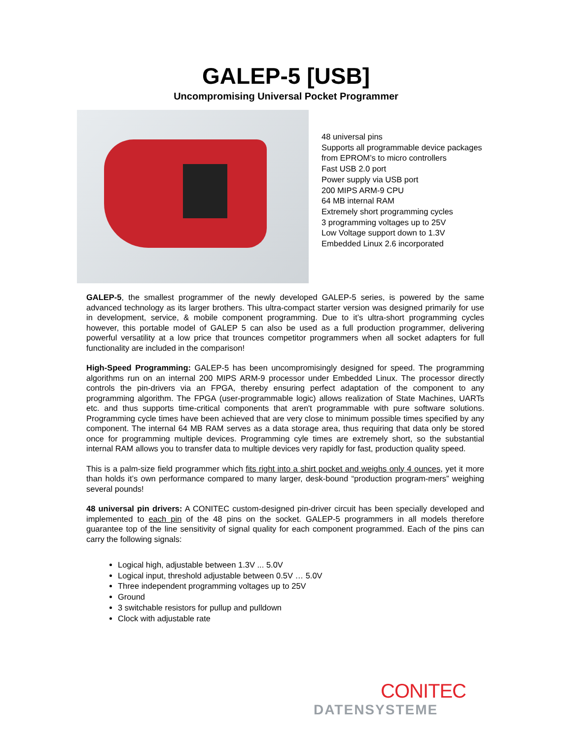GALEP-5 [USB]
Uncompromising Universal Pocket Programmer
48 universal pins
Supports all programmable device packages
from EPROM’s to micro controllers
Fast USB 2.0 port
Power supply via USB port
200 MIPS ARM-9 CPU
64 MB internal RAM
Extremely short programming cycles
3 programming voltages up to 25V
Low Voltage support down to 1.3V
Embedded Linux 2.6 incorporated
GALEP-5, the smallest programmer of the newly developed GALEP-5 series, is powered by the same advanced technology as its larger brothers. This ultra-compact starter version was designed primarily for use in development, service, & mobile component programming. Due to it’s ultra-short programming cycles however, this portable model of GALEP 5 can also be used as a full production programmer, delivering powerful versatility at a low price that trounces competitor programmers when all socket adapters for full functionality are included in the comparison!
High-Speed Programming: GALEP-5 has been uncompromisingly designed for speed. The programming algorithms run on an internal 200 MIPS ARM-9 processor under Embedded Linux. The processor directly controls the pin-drivers via an FPGA, thereby ensuring perfect adaptation of the component to any programming algorithm. The FPGA (user-programmable logic) allows realization of State Machines, UARTs etc. and thus supports time-critical components that aren't programmable with pure software solutions. Programming cycle times have been achieved that are very close to minimum possible times specified by any component. The internal 64 MB RAM serves as a data storage area, thus requiring that data only be stored once for programming multiple devices. Programming cyle times are extremely short, so the substantial internal RAM allows you to transfer data to multiple devices very rapidly for fast, production quality speed.
This is a palm-size field programmer which fits right into a shirt pocket and weighs only 4 ounces, yet it more than holds it’s own performance compared to many larger, desk-bound “production program-mers” weighing several pounds!
48 universal pin drivers: A CONITEC custom-designed pin-driver circuit has been specially developed and implemented to each pin of the 48 pins on the socket. GALEP-5 programmers in all models therefore guarantee top of the line sensitivity of signal quality for each component programmed. Each of the pins can carry the following signals:
Logical high, adjustable between 1.3V ... 5.0V
Logical input, threshold adjustable between 0.5V … 5.0V
Three independent programming voltages up to 25V
Ground
3 switchable resistors for pullup and pulldown
Clock with adjustable rate
CONITEC
DATENSYSTEME